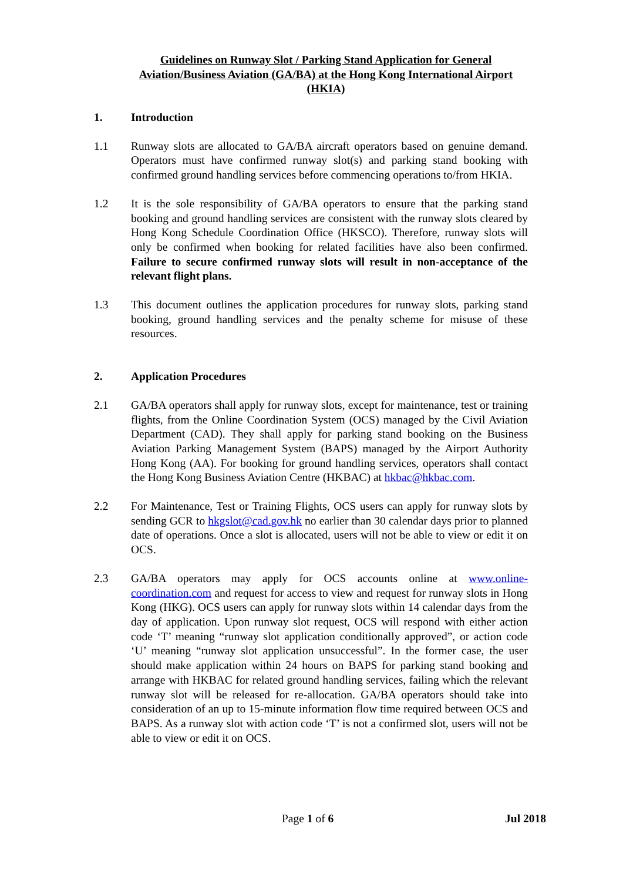Guidelines on Runway Slot / Parking Stand Application for General Aviation/Business Aviation (GA/BA) at the Hong Kong International Airport (HKIA)
1. Introduction
1.1 Runway slots are allocated to GA/BA aircraft operators based on genuine demand. Operators must have confirmed runway slot(s) and parking stand booking with confirmed ground handling services before commencing operations to/from HKIA.
1.2 It is the sole responsibility of GA/BA operators to ensure that the parking stand booking and ground handling services are consistent with the runway slots cleared by Hong Kong Schedule Coordination Office (HKSCO). Therefore, runway slots will only be confirmed when booking for related facilities have also been confirmed. Failure to secure confirmed runway slots will result in non-acceptance of the relevant flight plans.
1.3 This document outlines the application procedures for runway slots, parking stand booking, ground handling services and the penalty scheme for misuse of these resources.
2. Application Procedures
2.1 GA/BA operators shall apply for runway slots, except for maintenance, test or training flights, from the Online Coordination System (OCS) managed by the Civil Aviation Department (CAD). They shall apply for parking stand booking on the Business Aviation Parking Management System (BAPS) managed by the Airport Authority Hong Kong (AA). For booking for ground handling services, operators shall contact the Hong Kong Business Aviation Centre (HKBAC) at hkbac@hkbac.com.
2.2 For Maintenance, Test or Training Flights, OCS users can apply for runway slots by sending GCR to hkgslot@cad.gov.hk no earlier than 30 calendar days prior to planned date of operations. Once a slot is allocated, users will not be able to view or edit it on OCS.
2.3 GA/BA operators may apply for OCS accounts online at www.online-coordination.com and request for access to view and request for runway slots in Hong Kong (HKG). OCS users can apply for runway slots within 14 calendar days from the day of application. Upon runway slot request, OCS will respond with either action code ‘T’ meaning “runway slot application conditionally approved”, or action code ‘U’ meaning “runway slot application unsuccessful”. In the former case, the user should make application within 24 hours on BAPS for parking stand booking and arrange with HKBAC for related ground handling services, failing which the relevant runway slot will be released for re-allocation. GA/BA operators should take into consideration of an up to 15-minute information flow time required between OCS and BAPS. As a runway slot with action code ‘T’ is not a confirmed slot, users will not be able to view or edit it on OCS.
Page 1 of 6 Jul 2018